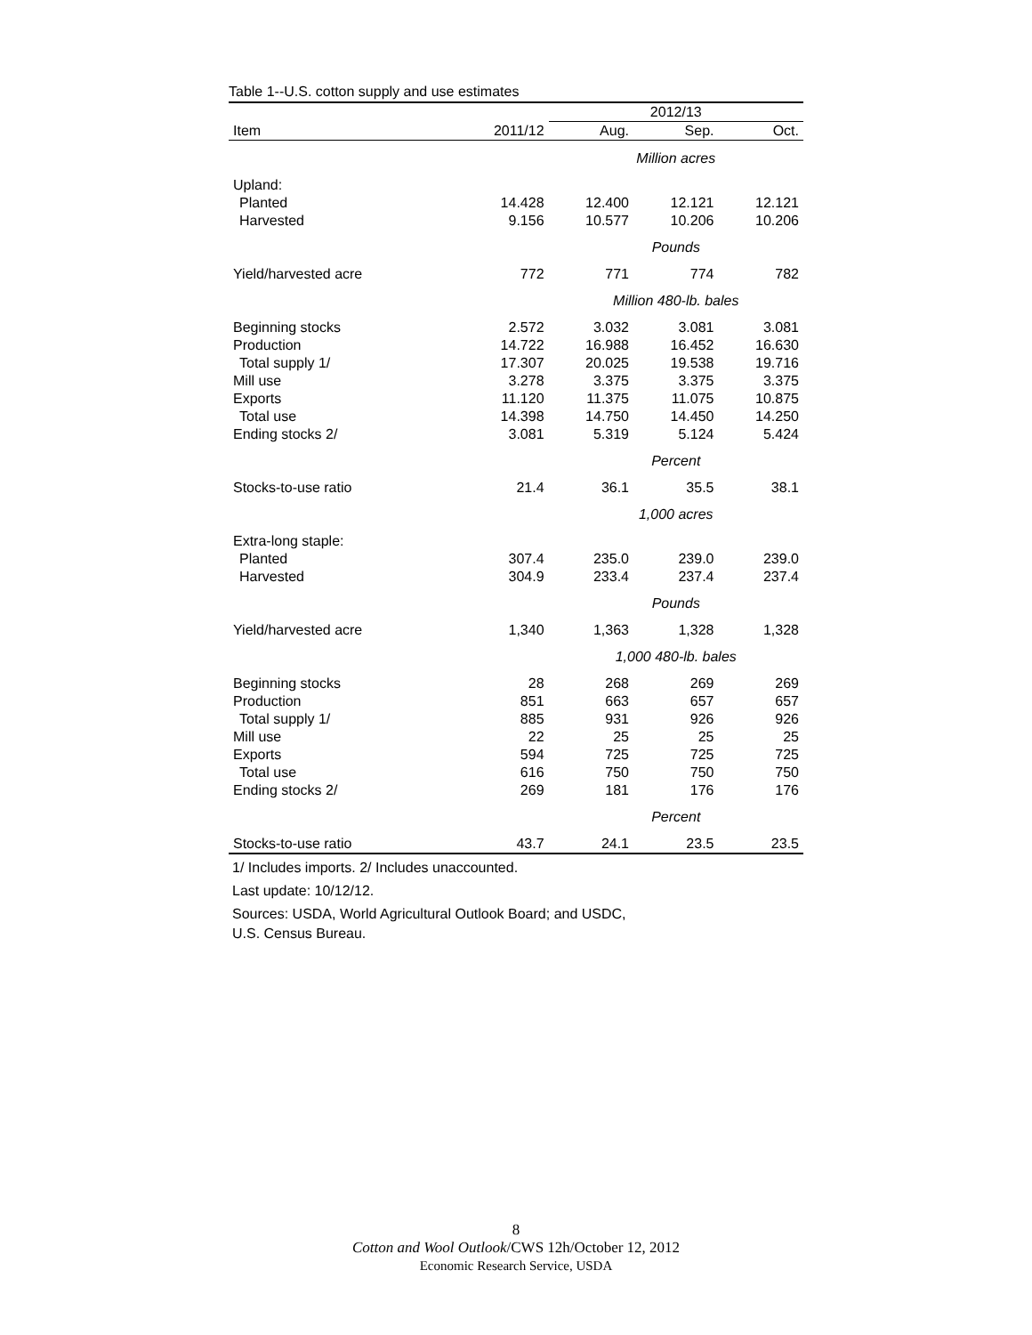Table 1--U.S. cotton supply and use estimates
| | | 2012/13 | | |
| --- | --- | --- | --- | --- |
| Item | 2011/12 | Aug. | Sep. | Oct. |
| | | Million acres | | |
| Upland: | | | | |
| Planted | 14.428 | 12.400 | 12.121 | 12.121 |
| Harvested | 9.156 | 10.577 | 10.206 | 10.206 |
| | | Pounds | | |
| Yield/harvested acre | 772 | 771 | 774 | 782 |
| | | Million 480-lb. bales | | |
| Beginning stocks | 2.572 | 3.032 | 3.081 | 3.081 |
| Production | 14.722 | 16.988 | 16.452 | 16.630 |
| Total supply 1/ | 17.307 | 20.025 | 19.538 | 19.716 |
| Mill use | 3.278 | 3.375 | 3.375 | 3.375 |
| Exports | 11.120 | 11.375 | 11.075 | 10.875 |
| Total use | 14.398 | 14.750 | 14.450 | 14.250 |
| Ending stocks 2/ | 3.081 | 5.319 | 5.124 | 5.424 |
| | | Percent | | |
| Stocks-to-use ratio | 21.4 | 36.1 | 35.5 | 38.1 |
| | | 1,000 acres | | |
| Extra-long staple: | | | | |
| Planted | 307.4 | 235.0 | 239.0 | 239.0 |
| Harvested | 304.9 | 233.4 | 237.4 | 237.4 |
| | | Pounds | | |
| Yield/harvested acre | 1,340 | 1,363 | 1,328 | 1,328 |
| | | 1,000 480-lb. bales | | |
| Beginning stocks | 28 | 268 | 269 | 269 |
| Production | 851 | 663 | 657 | 657 |
| Total supply 1/ | 885 | 931 | 926 | 926 |
| Mill use | 22 | 25 | 25 | 25 |
| Exports | 594 | 725 | 725 | 725 |
| Total use | 616 | 750 | 750 | 750 |
| Ending stocks 2/ | 269 | 181 | 176 | 176 |
| | | Percent | | |
| Stocks-to-use ratio | 43.7 | 24.1 | 23.5 | 23.5 |
1/ Includes imports. 2/ Includes unaccounted.
Last update: 10/12/12.
Sources: USDA, World Agricultural Outlook Board; and USDC,
U.S. Census Bureau.
8
Cotton and Wool Outlook/CWS 12h/October 12, 2012
Economic Research Service, USDA